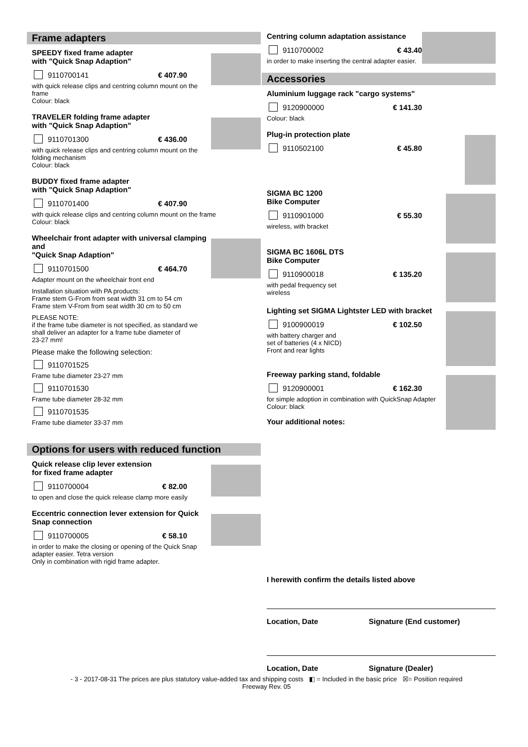Frame adapters
SPEEDY fixed frame adapter
with "Quick Snap Adaption"
9110700141 € 407.90
with quick release clips and centring column mount on the frame
Colour: black
TRAVELER folding frame adapter
with "Quick Snap Adaption"
9110701300 € 436.00
with quick release clips and centring column mount on the folding mechanism
Colour: black
BUDDY fixed frame adapter
with "Quick Snap Adaption"
9110701400 € 407.90
with quick release clips and centring column mount on the frame
Colour: black
Wheelchair front adapter with universal clamping and
"Quick Snap Adaption"
9110701500 € 464.70
Adapter mount on the wheelchair front end
Installation situation with PA products:
Frame stem G-From from seat width 31 cm to 54 cm
Frame stem V-From from seat width 30 cm to 50 cm
PLEASE NOTE:
if the frame tube diameter is not specified, as standard we shall deliver an adapter for a frame tube diameter of
23-27 mm!
Please make the following selection:
9110701525
Frame tube diameter 23-27 mm
9110701530
Frame tube diameter 28-32 mm
9110701535
Frame tube diameter 33-37 mm
Options for users with reduced function
Quick release clip lever extension
for fixed frame adapter
9110700004 € 82.00
to open and close the quick release clamp more easily
Eccentric connection lever extension for Quick Snap connection
9110700005 € 58.10
in order to make the closing or opening of the Quick Snap adapter easier. Tetra version
Only in combination with rigid frame adapter.
Centring column adaptation assistance
9110700002 € 43.40
in order to make inserting the central adapter easier.
Accessories
Aluminium luggage rack "cargo systems"
9120900000 € 141.30
Colour: black
Plug-in protection plate
9110502100 € 45.80
SIGMA BC 1200
Bike Computer
9110901000 € 55.30
wireless, with bracket
SIGMA BC 1606L DTS
Bike Computer
9110900018 € 135.20
with pedal frequency set
wireless
Lighting set SIGMA Lightster LED with bracket
9100900019 € 102.50
with battery charger and
set of batteries (4 x NICD)
Front and rear lights
Freeway parking stand, foldable
9120900001 € 162.30
for simple adoption in combination with QuickSnap Adapter
Colour: black
Your additional notes:
I herewith confirm the details listed above
Location, Date Signature (End customer)
Location, Date Signature (Dealer)
- 3 - 2017-08-31 The prices are plus statutory value-added tax and shipping costs ◧ = Included in the basic price ☒= Position required
Freeway Rev. 05